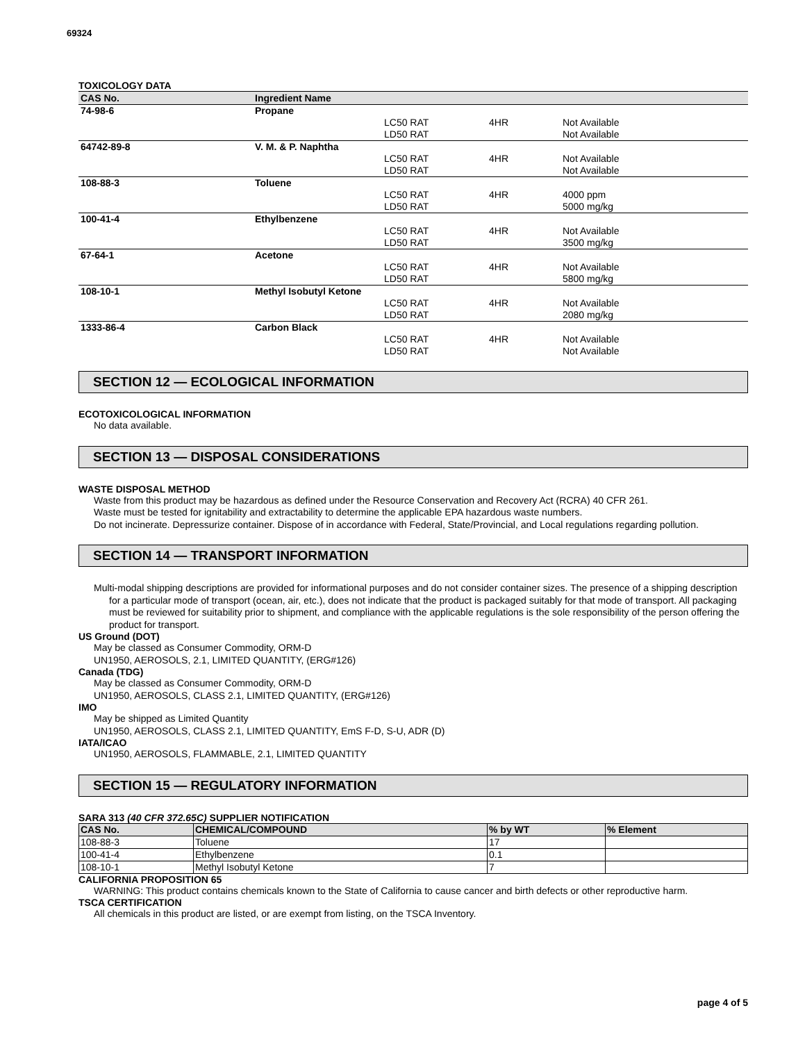69324
TOXICOLOGY DATA
| CAS No. | Ingredient Name | | | |
| --- | --- | --- | --- | --- |
| 74-98-6 | Propane | | | |
| | | LC50 RAT | 4HR | Not Available |
| | | LD50 RAT | | Not Available |
| 64742-89-8 | V. M. & P. Naphtha | | | |
| | | LC50 RAT | 4HR | Not Available |
| | | LD50 RAT | | Not Available |
| 108-88-3 | Toluene | | | |
| | | LC50 RAT | 4HR | 4000 ppm |
| | | LD50 RAT | | 5000 mg/kg |
| 100-41-4 | Ethylbenzene | | | |
| | | LC50 RAT | 4HR | Not Available |
| | | LD50 RAT | | 3500 mg/kg |
| 67-64-1 | Acetone | | | |
| | | LC50 RAT | 4HR | Not Available |
| | | LD50 RAT | | 5800 mg/kg |
| 108-10-1 | Methyl Isobutyl Ketone | | | |
| | | LC50 RAT | 4HR | Not Available |
| | | LD50 RAT | | 2080 mg/kg |
| 1333-86-4 | Carbon Black | | | |
| | | LC50 RAT | 4HR | Not Available |
| | | LD50 RAT | | Not Available |
SECTION 12 — ECOLOGICAL INFORMATION
ECOTOXICOLOGICAL INFORMATION
No data available.
SECTION 13 — DISPOSAL CONSIDERATIONS
WASTE DISPOSAL METHOD
Waste from this product may be hazardous as defined under the Resource Conservation and Recovery Act (RCRA) 40 CFR 261.
Waste must be tested for ignitability and extractability to determine the applicable EPA hazardous waste numbers.
Do not incinerate. Depressurize container. Dispose of in accordance with Federal, State/Provincial, and Local regulations regarding pollution.
SECTION 14 — TRANSPORT INFORMATION
Multi-modal shipping descriptions are provided for informational purposes and do not consider container sizes. The presence of a shipping description for a particular mode of transport (ocean, air, etc.), does not indicate that the product is packaged suitably for that mode of transport. All packaging must be reviewed for suitability prior to shipment, and compliance with the applicable regulations is the sole responsibility of the person offering the product for transport.
US Ground (DOT)
May be classed as Consumer Commodity, ORM-D
UN1950, AEROSOLS, 2.1, LIMITED QUANTITY, (ERG#126)
Canada (TDG)
May be classed as Consumer Commodity, ORM-D
UN1950, AEROSOLS, CLASS 2.1, LIMITED QUANTITY, (ERG#126)
IMO
May be shipped as Limited Quantity
UN1950, AEROSOLS, CLASS 2.1, LIMITED QUANTITY, EmS F-D, S-U, ADR (D)
IATA/ICAO
UN1950, AEROSOLS, FLAMMABLE, 2.1, LIMITED QUANTITY
SECTION 15 — REGULATORY INFORMATION
SARA 313 (40 CFR 372.65C) SUPPLIER NOTIFICATION
| CAS No. | CHEMICAL/COMPOUND | % by WT | % Element |
| --- | --- | --- | --- |
| 108-88-3 | Toluene | 17 | |
| 100-41-4 | Ethylbenzene | 0.1 | |
| 108-10-1 | Methyl Isobutyl Ketone | 7 | |
CALIFORNIA PROPOSITION 65
WARNING: This product contains chemicals known to the State of California to cause cancer and birth defects or other reproductive harm.
TSCA CERTIFICATION
All chemicals in this product are listed, or are exempt from listing, on the TSCA Inventory.
page 4 of 5